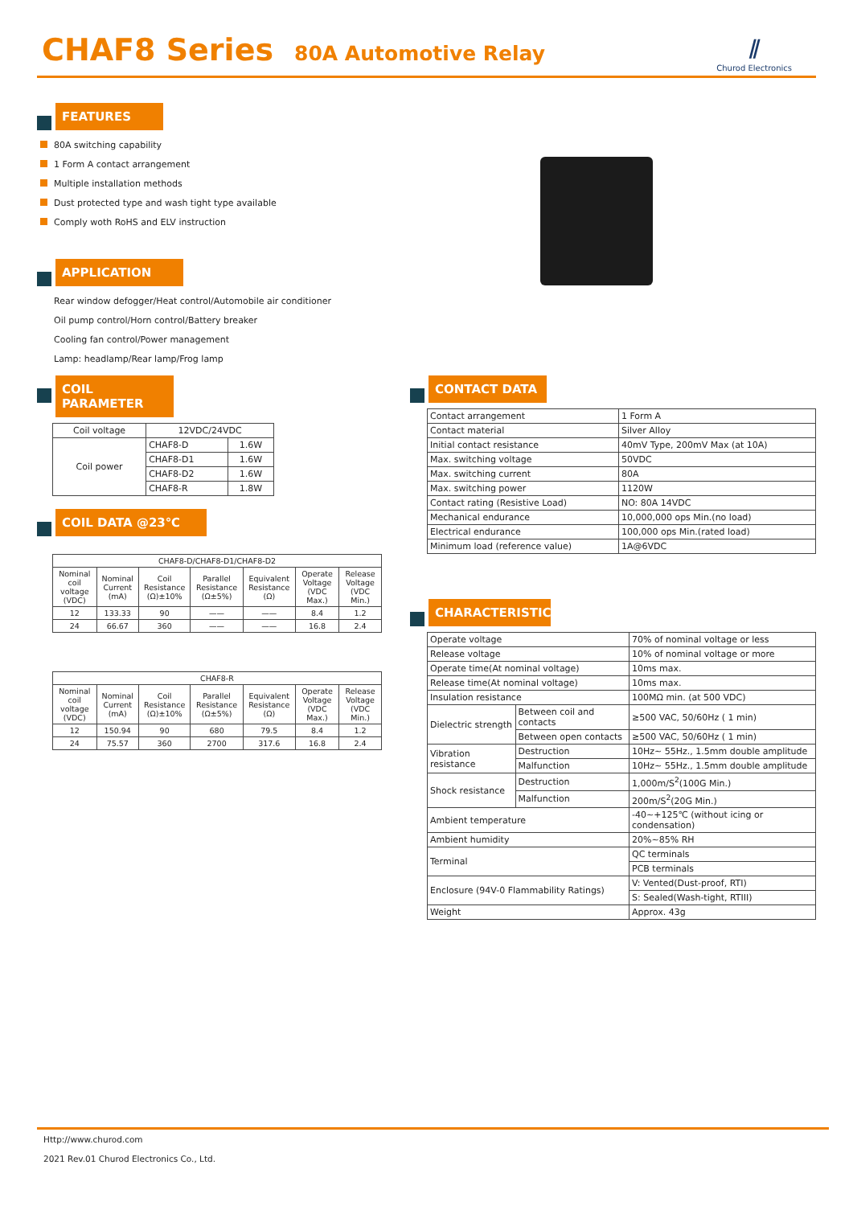CHAF8 Series
80A Automotive Relay
⫽
Churod Electronics
FEATURES
80A switching capability
1 Form A contact arrangement
Multiple installation methods
Dust protected type and wash tight type available
Comply woth RoHS and ELV instruction
APPLICATION
Rear window defogger/Heat control/Automobile air conditioner
Oil pump control/Horn control/Battery breaker
Cooling fan control/Power management
Lamp: headlamp/Rear lamp/Frog lamp
COIL PARAMETER
| Coil voltage | 12VDC/24VDC | |
| Coil power | CHAF8-D | 1.6W |
| | CHAF8-D1 | 1.6W |
| | CHAF8-D2 | 1.6W |
| | CHAF8-R | 1.8W |
COIL DATA @23℃
| CHAF8-D/CHAF8-D1/CHAF8-D2 | | | | | | |
| Nominal coil voltage (VDC) | Nominal Current (mA) | Coil Resistance (Ω)±10% | Parallel Resistance (Ω±5%) | Equivalent Resistance (Ω) | Operate Voltage (VDC Max.) | Release Voltage (VDC Min.) |
| 12 | 133.33 | 90 | —— | —— | 8.4 | 1.2 |
| 24 | 66.67 | 360 | —— | —— | 16.8 | 2.4 |
| CHAF8-R | | | | | | |
| Nominal coil voltage (VDC) | Nominal Current (mA) | Coil Resistance (Ω)±10% | Parallel Resistance (Ω±5%) | Equivalent Resistance (Ω) | Operate Voltage (VDC Max.) | Release Voltage (VDC Min.) |
| 12 | 150.94 | 90 | 680 | 79.5 | 8.4 | 1.2 |
| 24 | 75.57 | 360 | 2700 | 317.6 | 16.8 | 2.4 |
CONTACT DATA
| Contact arrangement | 1 Form A |
| Contact material | Silver Alloy |
| Initial contact resistance | 40mV Type, 200mV Max (at 10A) |
| Max. switching voltage | 50VDC |
| Max. switching current | 80A |
| Max. switching power | 1120W |
| Contact rating (Resistive Load) | NO: 80A 14VDC |
| Mechanical endurance | 10,000,000 ops Min.(no load) |
| Electrical endurance | 100,000 ops Min.(rated load) |
| Minimum load (reference value) | 1A@6VDC |
CHARACTERISTICS
| Operate voltage | | 70% of nominal voltage or less |
| Release voltage | | 10% of nominal voltage or more |
| Operate time(At nominal voltage) | | 10ms max. |
| Release time(At nominal voltage) | | 10ms max. |
| Insulation resistance | | 100MΩ min. (at 500 VDC) |
| Dielectric strength | Between coil and contacts | ≥500 VAC, 50/60Hz ( 1 min) |
| | Between open contacts | ≥500 VAC, 50/60Hz ( 1 min) |
| Vibration resistance | Destruction | 10Hz~ 55Hz., 1.5mm double amplitude |
| | Malfunction | 10Hz~ 55Hz., 1.5mm double amplitude |
| Shock resistance | Destruction | 1,000m/S<sup>2</sup>(100G Min.) |
| | Malfunction | 200m/S<sup>2</sup>(20G Min.) |
| Ambient temperature | | -40~+125℃ (without icing or condensation) |
| Ambient humidity | | 20%~85% RH |
| Terminal | | QC terminals |
| | | PCB terminals |
| Enclosure (94V-0 Flammability Ratings) | | V: Vented(Dust-proof, RTI) |
| | | S: Sealed(Wash-tight, RTIII) |
| Weight | | Approx. 43g |
Http://www.churod.com
2021 Rev.01 Churod Electronics Co., Ltd.